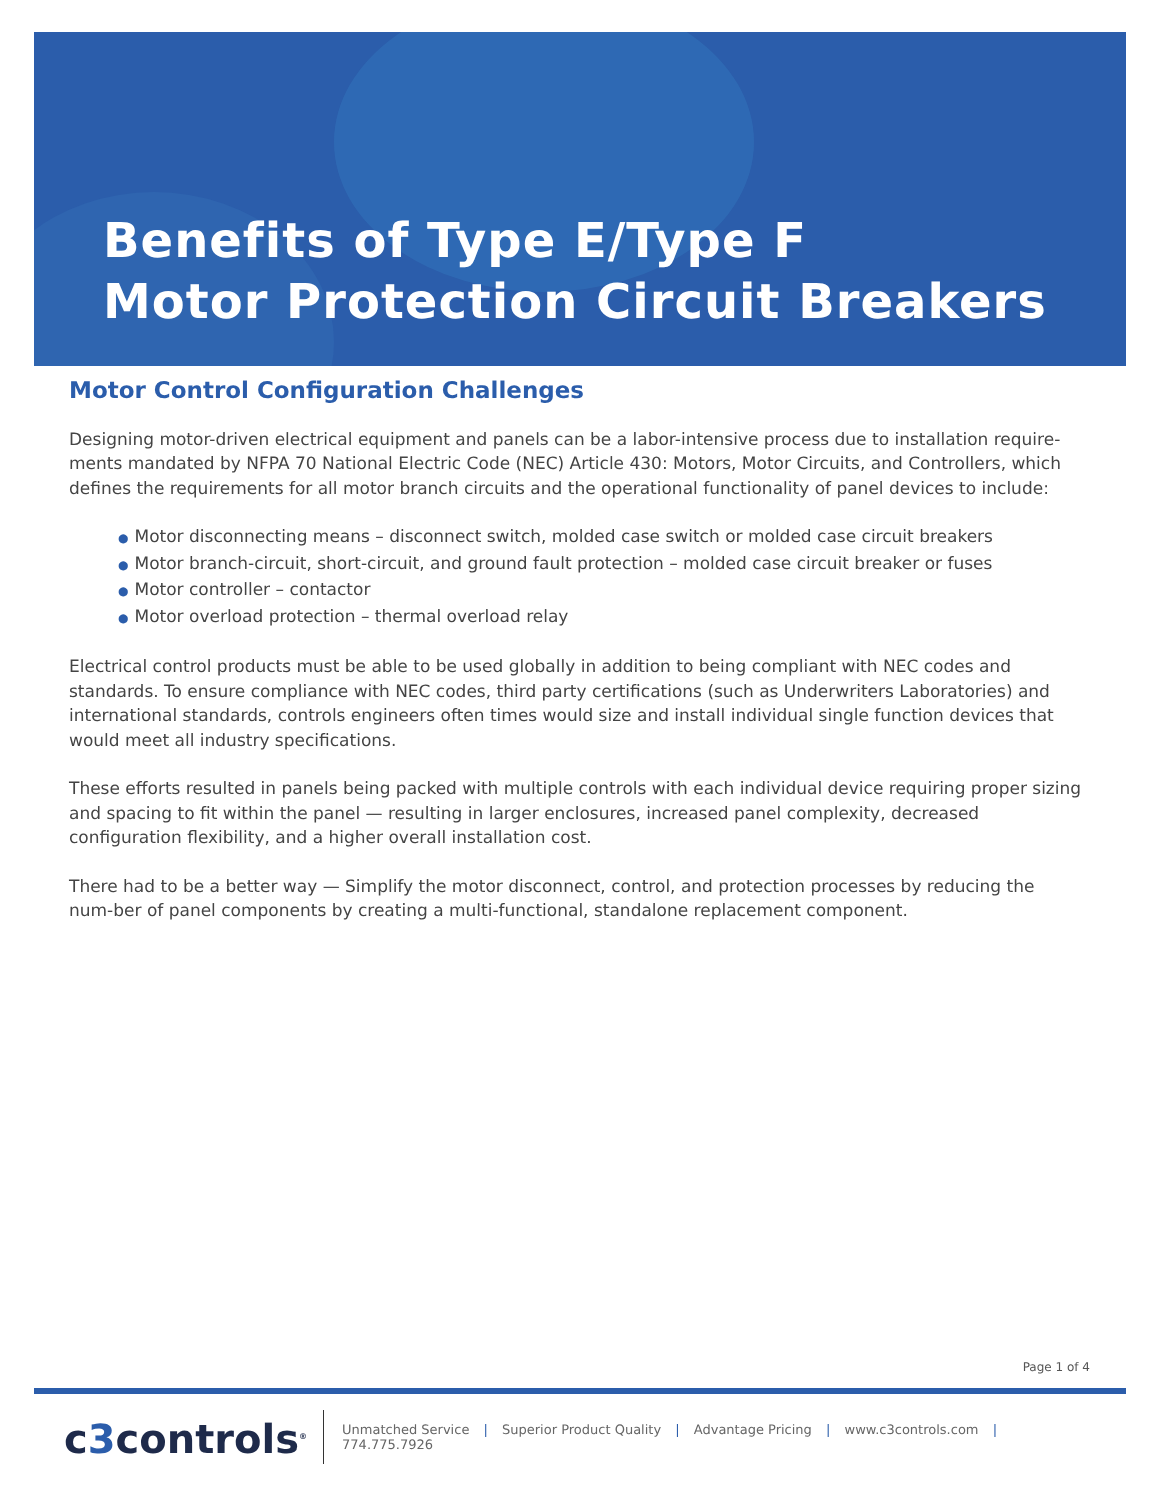Benefits of Type E/Type F
Motor Protection Circuit Breakers
Motor Control Configuration Challenges
Designing motor-driven electrical equipment and panels can be a labor-intensive process due to installation require-ments mandated by NFPA 70 National Electric Code (NEC) Article 430: Motors, Motor Circuits, and Controllers, which defines the requirements for all motor branch circuits and the operational functionality of panel devices to include:
● Motor disconnecting means – disconnect switch, molded case switch or molded case circuit breakers
● Motor branch-circuit, short-circuit, and ground fault protection – molded case circuit breaker or fuses
● Motor controller – contactor
● Motor overload protection – thermal overload relay
Electrical control products must be able to be used globally in addition to being compliant with NEC codes and standards. To ensure compliance with NEC codes, third party certifications (such as Underwriters Laboratories) and international standards, controls engineers often times would size and install individual single function devices that would meet all industry specifications.
These efforts resulted in panels being packed with multiple controls with each individual device requiring proper sizing and spacing to fit within the panel — resulting in larger enclosures, increased panel complexity, decreased configuration flexibility, and a higher overall installation cost.
There had to be a better way — Simplify the motor disconnect, control, and protection processes by reducing the num-ber of panel components by creating a multi-functional, standalone replacement component.
Page 1 of 4
c3controls<sup>®</sup>
Unmatched Service | Superior Product Quality | Advantage Pricing | www.c3controls.com | 774.775.7926